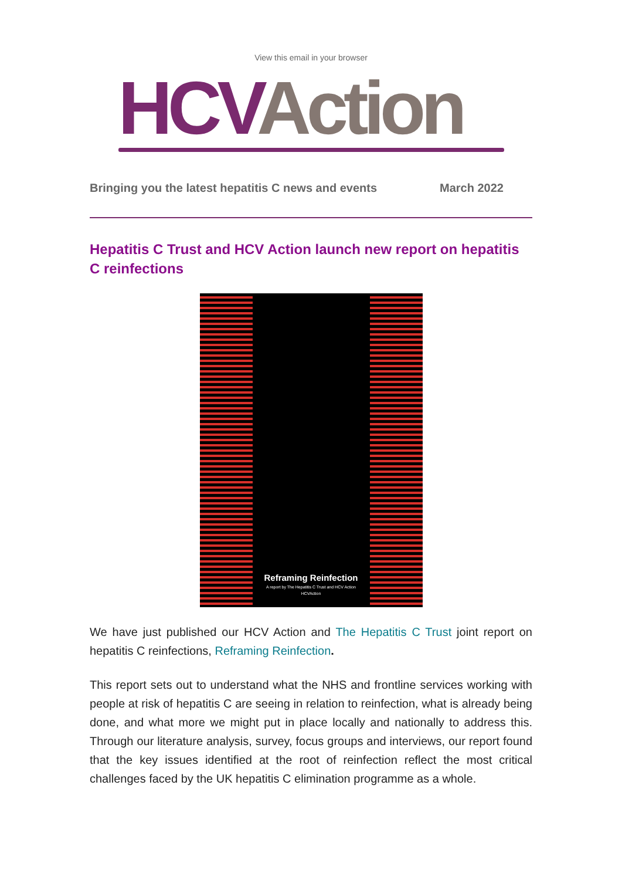View this email in your browser
HCV Action
Bringing you the latest hepatitis C news and events March 2022
Hepatitis C Trust and HCV Action launch new report on hepatitis C reinfections
Reframing Reinfection
A report by The Hepatitis C Trust and HCV Action
HCVAction
We have just published our HCV Action and The Hepatitis C Trust joint report on hepatitis C reinfections, Reframing Reinfection.
This report sets out to understand what the NHS and frontline services working with people at risk of hepatitis C are seeing in relation to reinfection, what is already being done, and what more we might put in place locally and nationally to address this. Through our literature analysis, survey, focus groups and interviews, our report found that the key issues identified at the root of reinfection reflect the most critical challenges faced by the UK hepatitis C elimination programme as a whole.